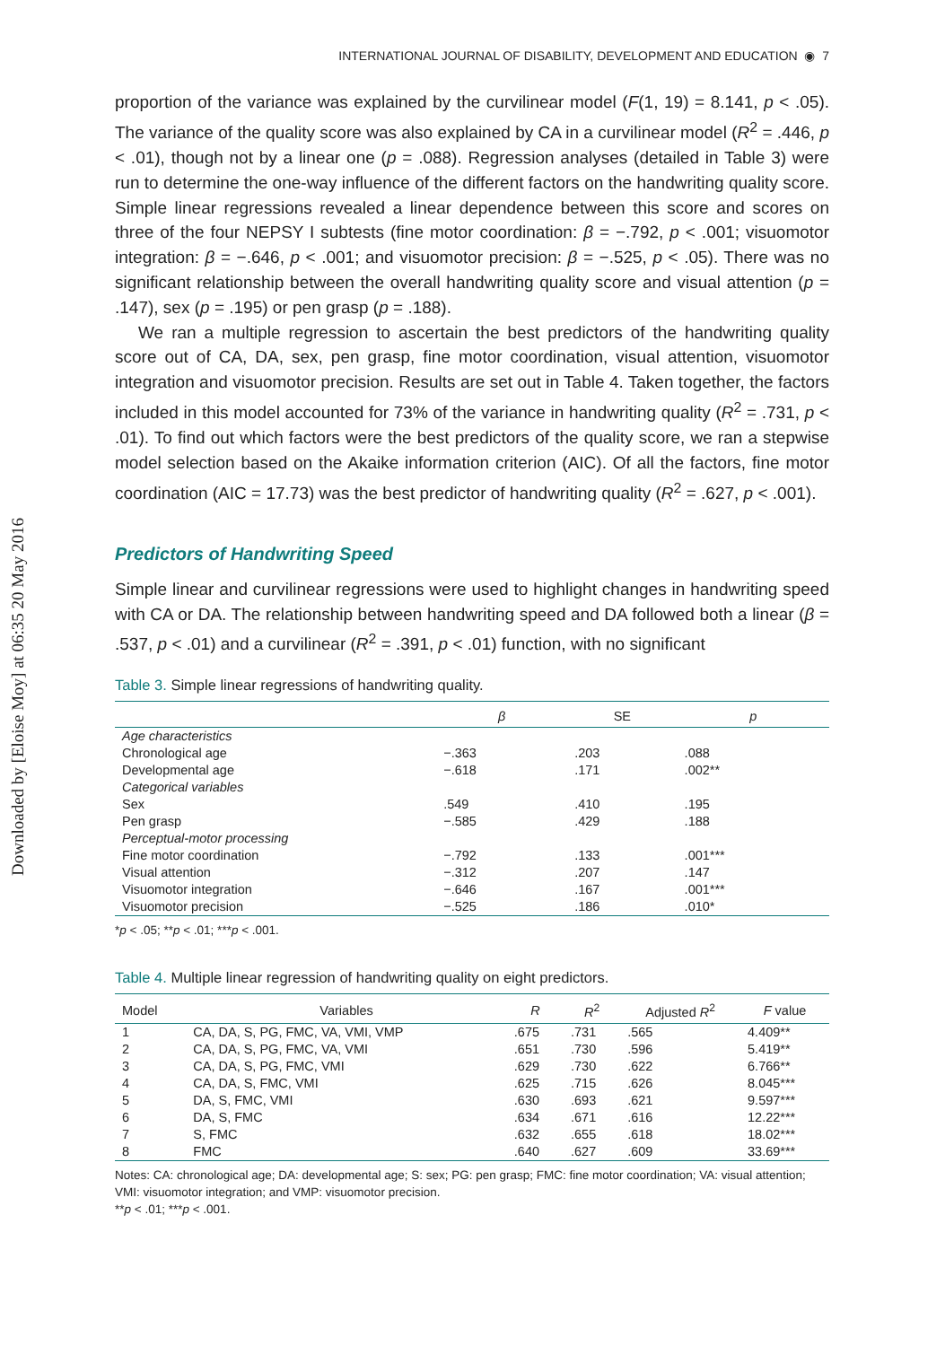Downloaded by [Eloise Moy] at 06:35 20 May 2016
INTERNATIONAL JOURNAL OF DISABILITY, DEVELOPMENT AND EDUCATION ◉ 7
proportion of the variance was explained by the curvilinear model (F(1, 19) = 8.141, p < .05). The variance of the quality score was also explained by CA in a curvilinear model (R<sup>2</sup> = .446, p < .01), though not by a linear one (p = .088). Regression analyses (detailed in Table 3) were run to determine the one-way influence of the different factors on the handwriting quality score. Simple linear regressions revealed a linear dependence between this score and scores on three of the four NEPSY I subtests (fine motor coordination: β = −.792, p < .001; visuomotor integration: β = −.646, p < .001; and visuomotor precision: β = −.525, p < .05). There was no significant relationship between the overall handwriting quality score and visual attention (p = .147), sex (p = .195) or pen grasp (p = .188).
We ran a multiple regression to ascertain the best predictors of the handwriting quality score out of CA, DA, sex, pen grasp, fine motor coordination, visual attention, visuomotor integration and visuomotor precision. Results are set out in Table 4. Taken together, the factors included in this model accounted for 73% of the variance in handwriting quality (R<sup>2</sup> = .731, p < .01). To find out which factors were the best predictors of the quality score, we ran a stepwise model selection based on the Akaike information criterion (AIC). Of all the factors, fine motor coordination (AIC = 17.73) was the best predictor of handwriting quality (R<sup>2</sup> = .627, p < .001).
Predictors of Handwriting Speed
Simple linear and curvilinear regressions were used to highlight changes in handwriting speed with CA or DA. The relationship between handwriting speed and DA followed both a linear (β = .537, p < .01) and a curvilinear (R<sup>2</sup> = .391, p < .01) function, with no significant
Table 3. Simple linear regressions of handwriting quality.
| | β | SE | p |
| --- | --- | --- | --- |
| Age characteristics | | | |
| Chronological age | −.363 | .203 | .088 |
| Developmental age | −.618 | .171 | .002** |
| Categorical variables | | | |
| Sex | .549 | .410 | .195 |
| Pen grasp | −.585 | .429 | .188 |
| Perceptual-motor processing | | | |
| Fine motor coordination | −.792 | .133 | .001*** |
| Visual attention | −.312 | .207 | .147 |
| Visuomotor integration | −.646 | .167 | .001*** |
| Visuomotor precision | −.525 | .186 | .010* |
*p < .05; **p < .01; ***p < .001.
Table 4. Multiple linear regression of handwriting quality on eight predictors.
| Model | Variables | R | R<sup>2</sup> | Adjusted R<sup>2</sup> | F value |
| --- | --- | --- | --- | --- | --- |
| 1 | CA, DA, S, PG, FMC, VA, VMI, VMP | .675 | .731 | .565 | 4.409** |
| 2 | CA, DA, S, PG, FMC, VA, VMI | .651 | .730 | .596 | 5.419** |
| 3 | CA, DA, S, PG, FMC, VMI | .629 | .730 | .622 | 6.766** |
| 4 | CA, DA, S, FMC, VMI | .625 | .715 | .626 | 8.045*** |
| 5 | DA, S, FMC, VMI | .630 | .693 | .621 | 9.597*** |
| 6 | DA, S, FMC | .634 | .671 | .616 | 12.22*** |
| 7 | S, FMC | .632 | .655 | .618 | 18.02*** |
| 8 | FMC | .640 | .627 | .609 | 33.69*** |
Notes: CA: chronological age; DA: developmental age; S: sex; PG: pen grasp; FMC: fine motor coordination; VA: visual attention; VMI: visuomotor integration; and VMP: visuomotor precision.
**p < .01; ***p < .001.